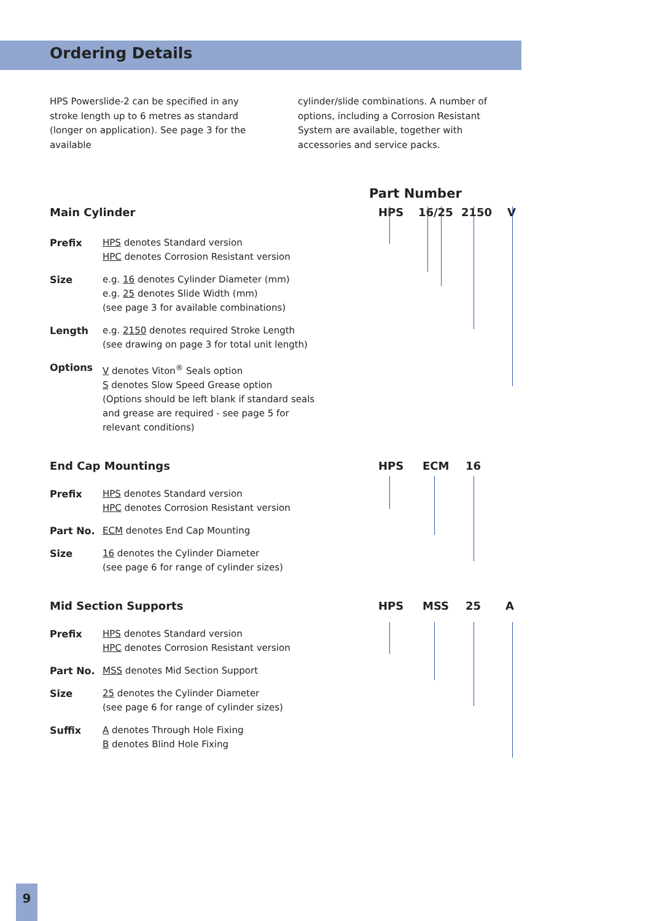Ordering Details
HPS Powerslide-2 can be specified in any stroke length up to 6 metres as standard (longer on application). See page 3 for the available
cylinder/slide combinations. A number of options, including a Corrosion Resistant System are available, together with accessories and service packs.
Part Number
Main Cylinder HPS 16/25 2150 V
Prefix HPS denotes Standard version
HPC denotes Corrosion Resistant version
Size e.g. 16 denotes Cylinder Diameter (mm)
e.g. 25 denotes Slide Width (mm)
(see page 3 for available combinations)
Length e.g. 2150 denotes required Stroke Length
(see drawing on page 3 for total unit length)
Options V denotes Viton<sup>®</sup> Seals option
S denotes Slow Speed Grease option
(Options should be left blank if standard seals
and grease are required - see page 5 for
relevant conditions)
End Cap Mountings HPS ECM 16
Prefix HPS denotes Standard version
HPC denotes Corrosion Resistant version
Part No. ECM denotes End Cap Mounting
Size 16 denotes the Cylinder Diameter
(see page 6 for range of cylinder sizes)
Mid Section Supports HPS MSS 25 A
Prefix HPS denotes Standard version
HPC denotes Corrosion Resistant version
Part No. MSS denotes Mid Section Support
Size 25 denotes the Cylinder Diameter
(see page 6 for range of cylinder sizes)
Suffix A denotes Through Hole Fixing
B denotes Blind Hole Fixing
9